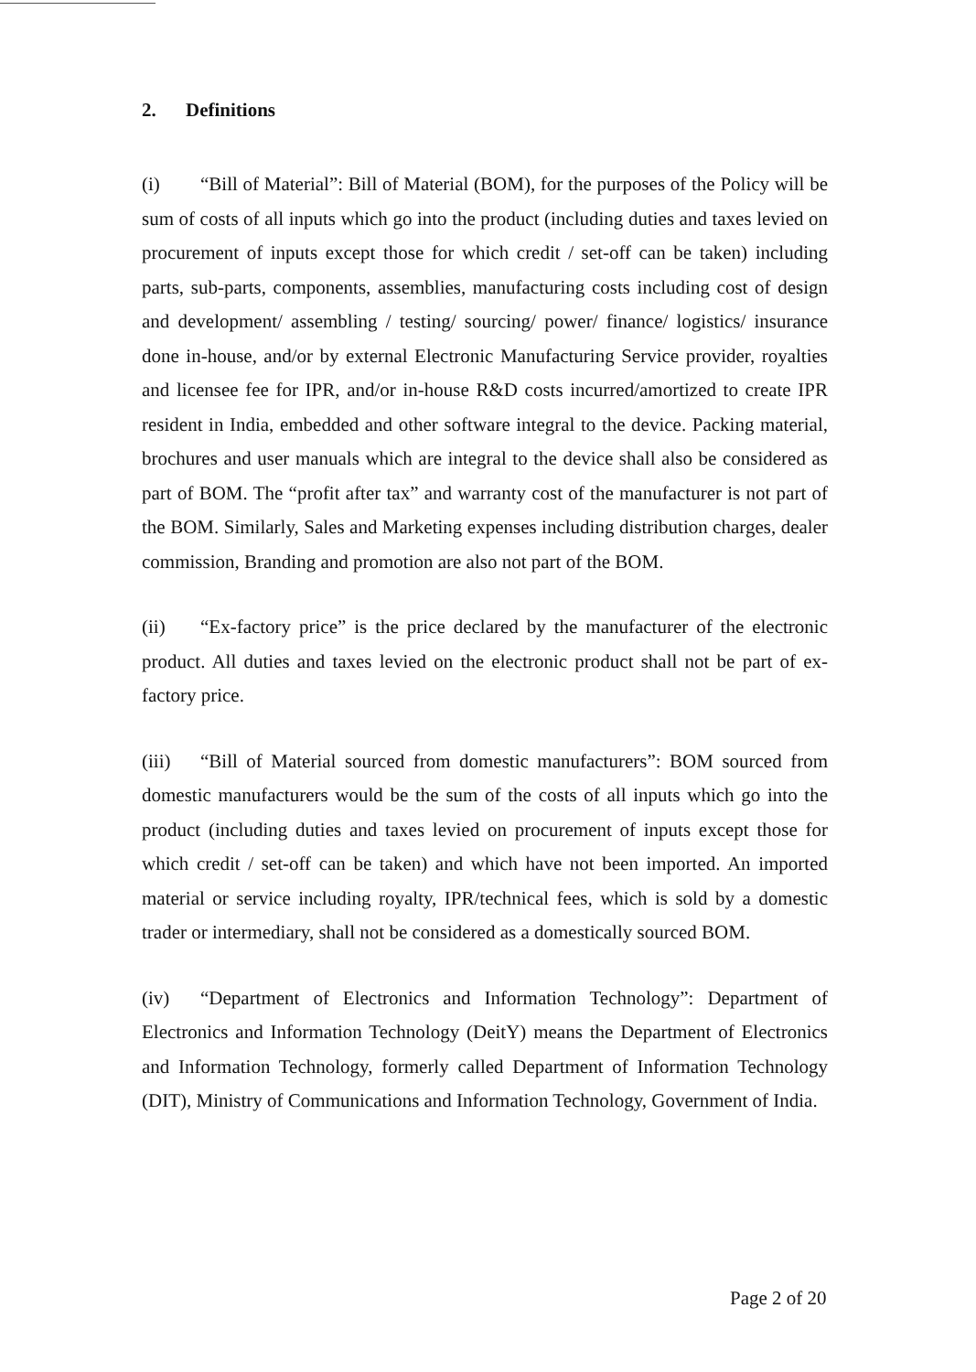2. Definitions
(i) “Bill of Material”: Bill of Material (BOM), for the purposes of the Policy will be sum of costs of all inputs which go into the product (including duties and taxes levied on procurement of inputs except those for which credit / set-off can be taken) including parts, sub-parts, components, assemblies, manufacturing costs including cost of design and development/ assembling / testing/ sourcing/ power/ finance/ logistics/ insurance done in-house, and/or by external Electronic Manufacturing Service provider, royalties and licensee fee for IPR, and/or in-house R&D costs incurred/amortized to create IPR resident in India, embedded and other software integral to the device. Packing material, brochures and user manuals which are integral to the device shall also be considered as part of BOM. The “profit after tax” and warranty cost of the manufacturer is not part of the BOM. Similarly, Sales and Marketing expenses including distribution charges, dealer commission, Branding and promotion are also not part of the BOM.
(ii) “Ex-factory price” is the price declared by the manufacturer of the electronic product. All duties and taxes levied on the electronic product shall not be part of ex-factory price.
(iii) “Bill of Material sourced from domestic manufacturers”: BOM sourced from domestic manufacturers would be the sum of the costs of all inputs which go into the product (including duties and taxes levied on procurement of inputs except those for which credit / set-off can be taken) and which have not been imported. An imported material or service including royalty, IPR/technical fees, which is sold by a domestic trader or intermediary, shall not be considered as a domestically sourced BOM.
(iv) “Department of Electronics and Information Technology”: Department of Electronics and Information Technology (DeitY) means the Department of Electronics and Information Technology, formerly called Department of Information Technology (DIT), Ministry of Communications and Information Technology, Government of India.
Page 2 of 20